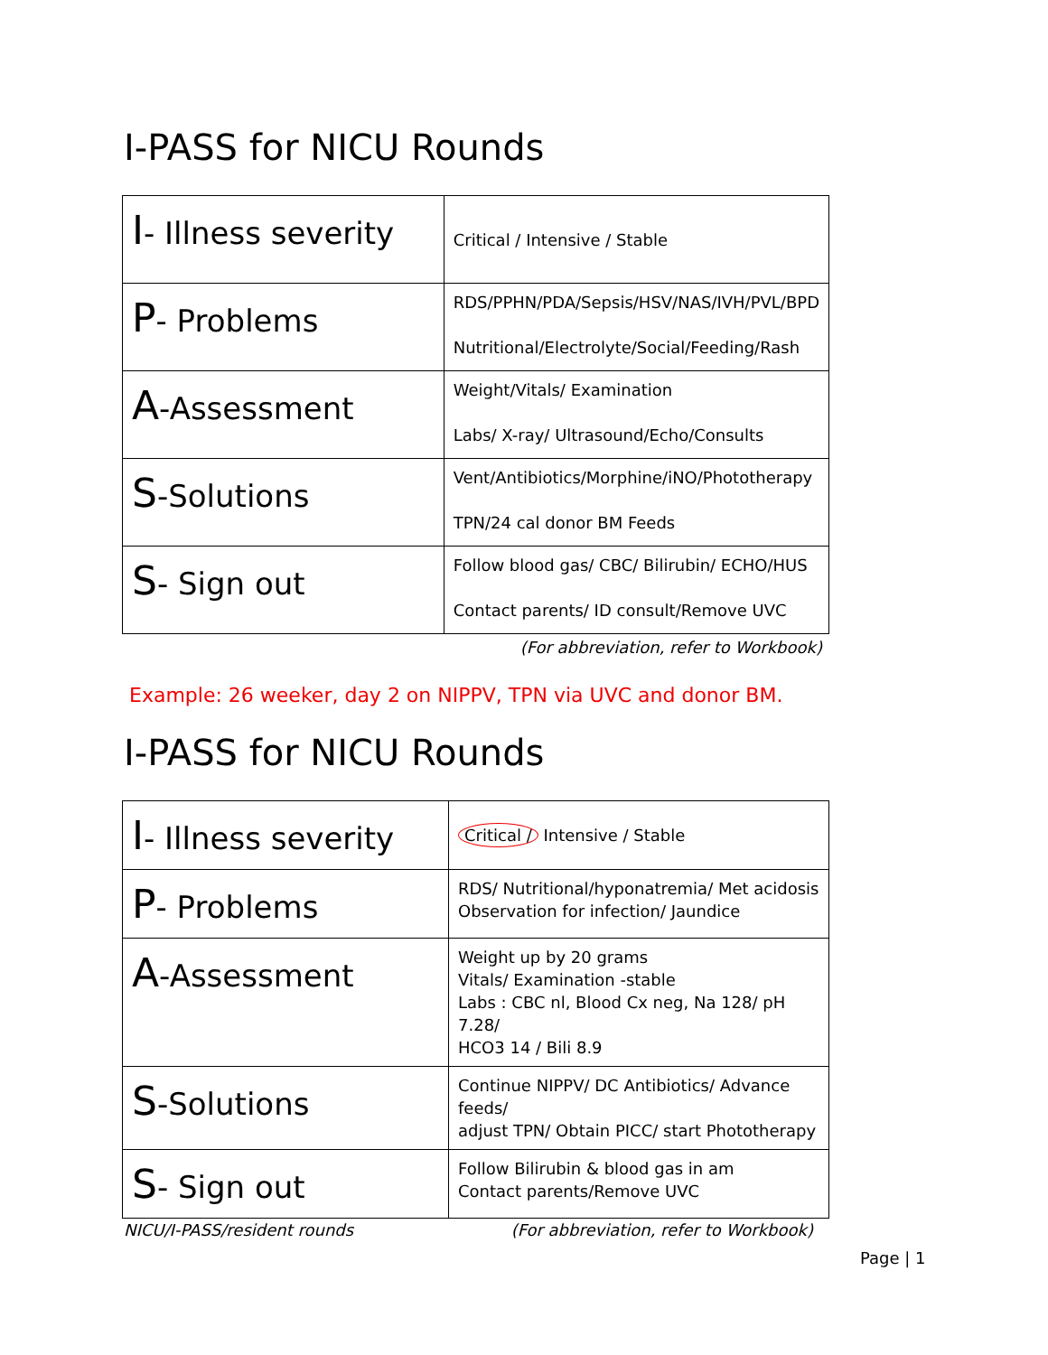I-PASS for NICU Rounds
| I - Illness severity | Critical / Intensive / Stable |
| P - Problems | RDS/PPHN/PDA/Sepsis/HSV/NAS/IVH/PVL/BPD Nutritional/Electrolyte/Social/Feeding/Rash |
| A -Assessment | Weight/Vitals/ Examination Labs/ X-ray/ Ultrasound/Echo/Consults |
| S -Solutions | Vent/Antibiotics/Morphine/iNO/Phototherapy TPN/24 cal donor BM Feeds |
| S - Sign out | Follow blood gas/ CBC/ Bilirubin/ ECHO/HUS Contact parents/ ID consult/Remove UVC |
(For abbreviation, refer to Workbook)
Example: 26 weeker, day 2 on NIPPV, TPN via UVC and donor BM.
I-PASS for NICU Rounds
| I - Illness severity | Critical / Intensive / Stable |
| P - Problems | RDS/ Nutritional/hyponatremia/ Met acidosis Observation for infection/ Jaundice |
| A -Assessment | Weight up by 20 grams Vitals/ Examination -stable Labs : CBC nl, Blood Cx neg, Na 128/ pH 7.28/ HCO3 14 / Bili 8.9 |
| S -Solutions | Continue NIPPV/ DC Antibiotics/ Advance feeds/ adjust TPN/ Obtain PICC/ start Phototherapy |
| S - Sign out | Follow Bilirubin & blood gas in am Contact parents/Remove UVC |
NICU/I-PASS/resident rounds (For abbreviation, refer to Workbook)
Page | 1